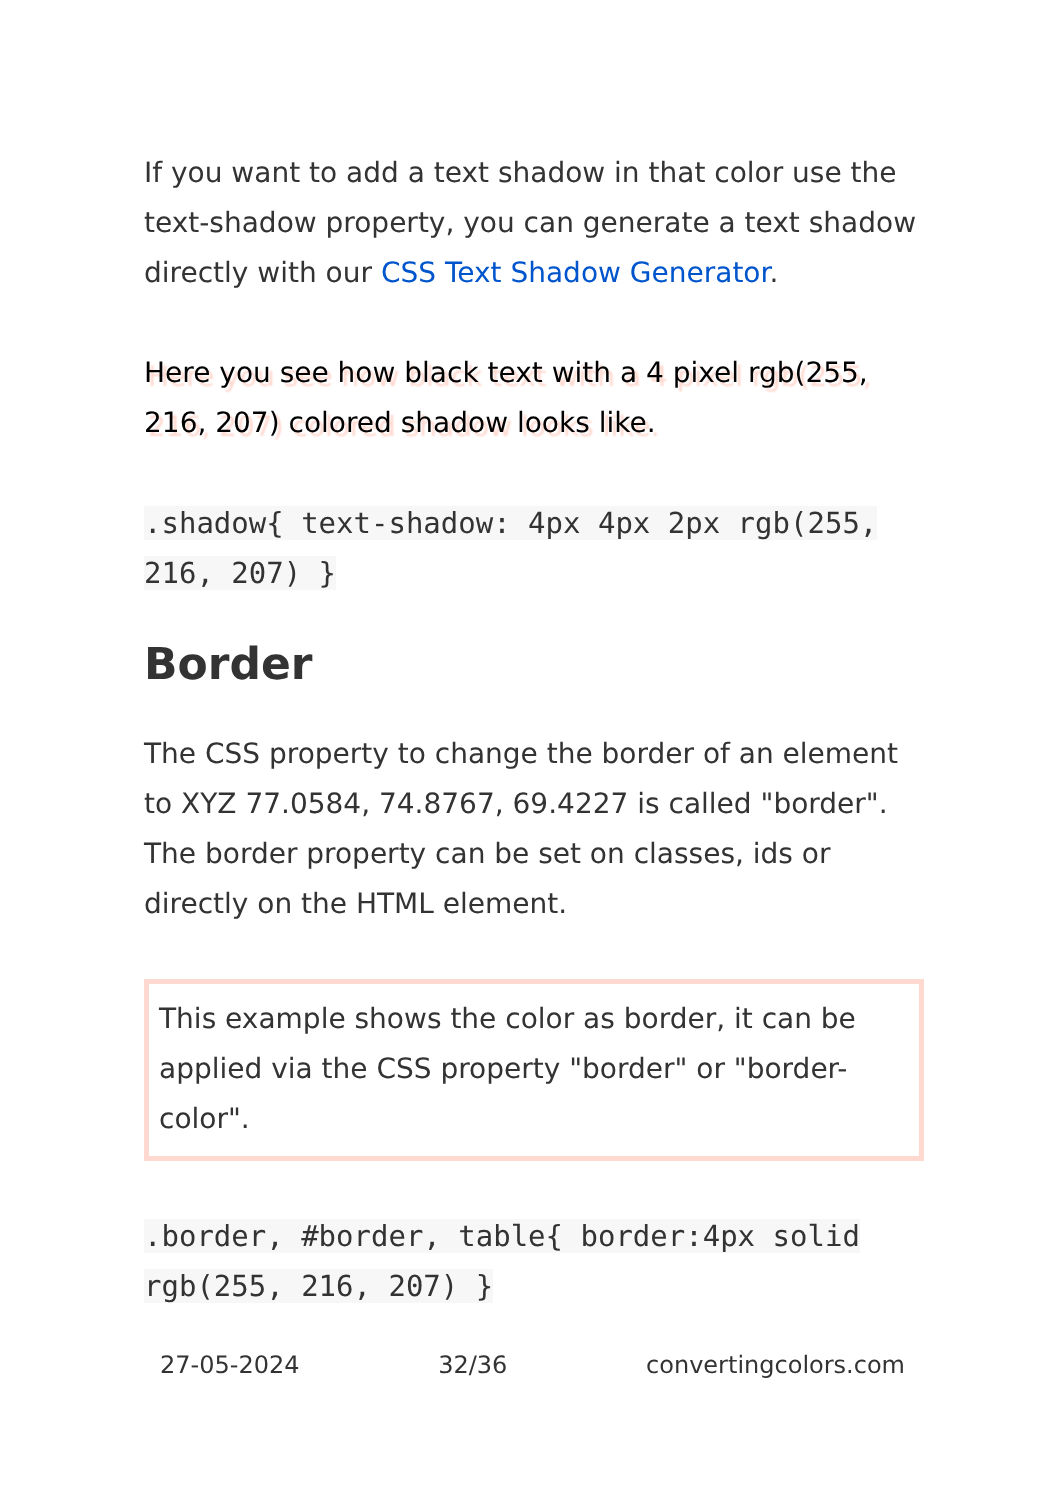If you want to add a text shadow in that color use the text-shadow property, you can generate a text shadow directly with our CSS Text Shadow Generator.
Here you see how black text with a 4 pixel rgb(255, 216, 207) colored shadow looks like.
.shadow{ text-shadow: 4px 4px 2px rgb(255, 216, 207) }
Border
The CSS property to change the border of an element to XYZ 77.0584, 74.8767, 69.4227 is called "border". The border property can be set on classes, ids or directly on the HTML element.
This example shows the color as border, it can be applied via the CSS property "border" or "border-color".
.border, #border, table{ border:4px solid rgb(255, 216, 207) }
27-05-2024 32/36 convertingcolors.com